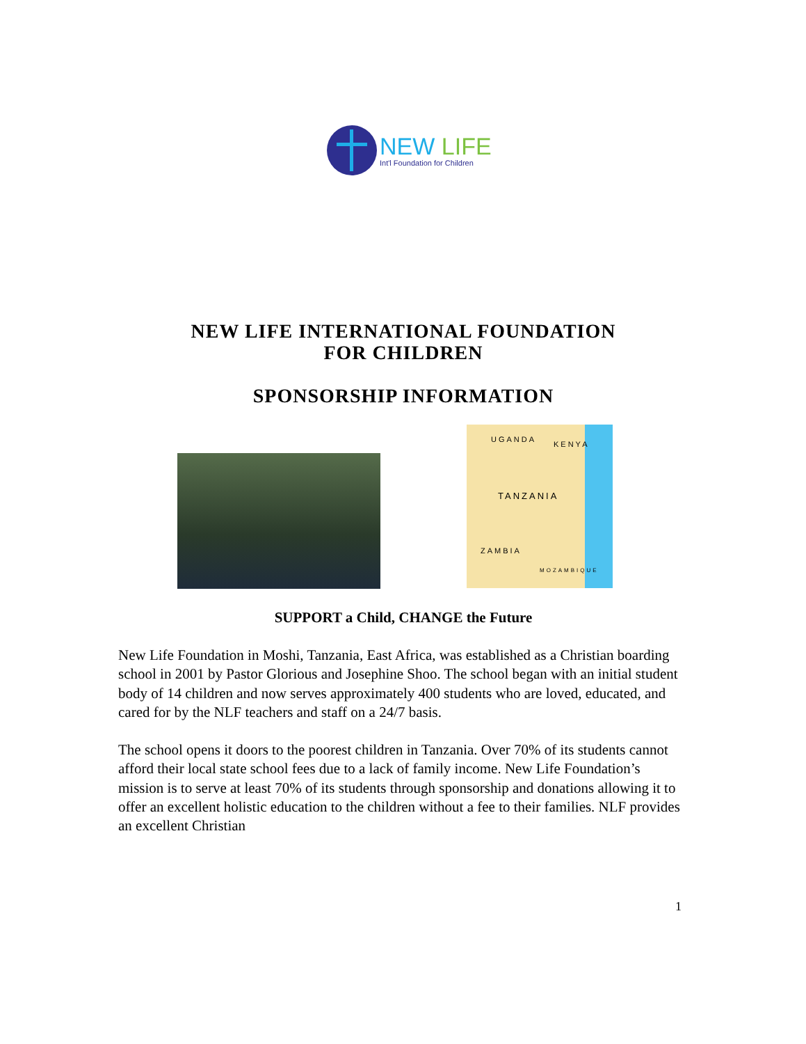NEW LIFE
Int'l Foundation for Children
NEW LIFE INTERNATIONAL FOUNDATION
FOR CHILDREN
SPONSORSHIP INFORMATION
UGANDA
KENYA
TANZANIA
ZAMBIA
MOZAMBIQUE
SUPPORT a Child, CHANGE the Future
New Life Foundation in Moshi, Tanzania, East Africa, was established as a Christian boarding school in 2001 by Pastor Glorious and Josephine Shoo. The school began with an initial student body of 14 children and now serves approximately 400 students who are loved, educated, and cared for by the NLF teachers and staff on a 24/7 basis.
The school opens it doors to the poorest children in Tanzania. Over 70% of its students cannot afford their local state school fees due to a lack of family income. New Life Foundation’s mission is to serve at least 70% of its students through sponsorship and donations allowing it to offer an excellent holistic education to the children without a fee to their families. NLF provides an excellent Christian
1